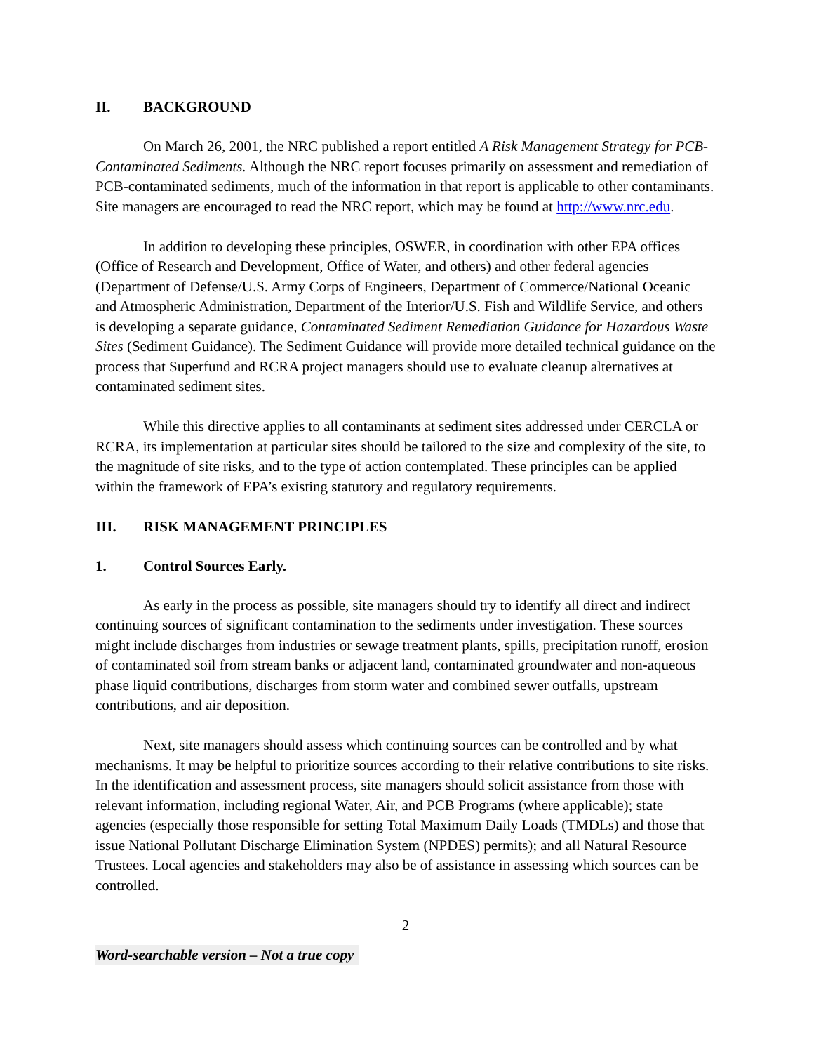II. BACKGROUND
On March 26, 2001, the NRC published a report entitled A Risk Management Strategy for PCB-Contaminated Sediments. Although the NRC report focuses primarily on assessment and remediation of PCB-contaminated sediments, much of the information in that report is applicable to other contaminants. Site managers are encouraged to read the NRC report, which may be found at http://www.nrc.edu.
In addition to developing these principles, OSWER, in coordination with other EPA offices (Office of Research and Development, Office of Water, and others) and other federal agencies (Department of Defense/U.S. Army Corps of Engineers, Department of Commerce/National Oceanic and Atmospheric Administration, Department of the Interior/U.S. Fish and Wildlife Service, and others is developing a separate guidance, Contaminated Sediment Remediation Guidance for Hazardous Waste Sites (Sediment Guidance). The Sediment Guidance will provide more detailed technical guidance on the process that Superfund and RCRA project managers should use to evaluate cleanup alternatives at contaminated sediment sites.
While this directive applies to all contaminants at sediment sites addressed under CERCLA or RCRA, its implementation at particular sites should be tailored to the size and complexity of the site, to the magnitude of site risks, and to the type of action contemplated. These principles can be applied within the framework of EPA’s existing statutory and regulatory requirements.
III. RISK MANAGEMENT PRINCIPLES
1. Control Sources Early.
As early in the process as possible, site managers should try to identify all direct and indirect continuing sources of significant contamination to the sediments under investigation. These sources might include discharges from industries or sewage treatment plants, spills, precipitation runoff, erosion of contaminated soil from stream banks or adjacent land, contaminated groundwater and non-aqueous phase liquid contributions, discharges from storm water and combined sewer outfalls, upstream contributions, and air deposition.
Next, site managers should assess which continuing sources can be controlled and by what mechanisms. It may be helpful to prioritize sources according to their relative contributions to site risks. In the identification and assessment process, site managers should solicit assistance from those with relevant information, including regional Water, Air, and PCB Programs (where applicable); state agencies (especially those responsible for setting Total Maximum Daily Loads (TMDLs) and those that issue National Pollutant Discharge Elimination System (NPDES) permits); and all Natural Resource Trustees. Local agencies and stakeholders may also be of assistance in assessing which sources can be controlled.
2
Word-searchable version – Not a true copy